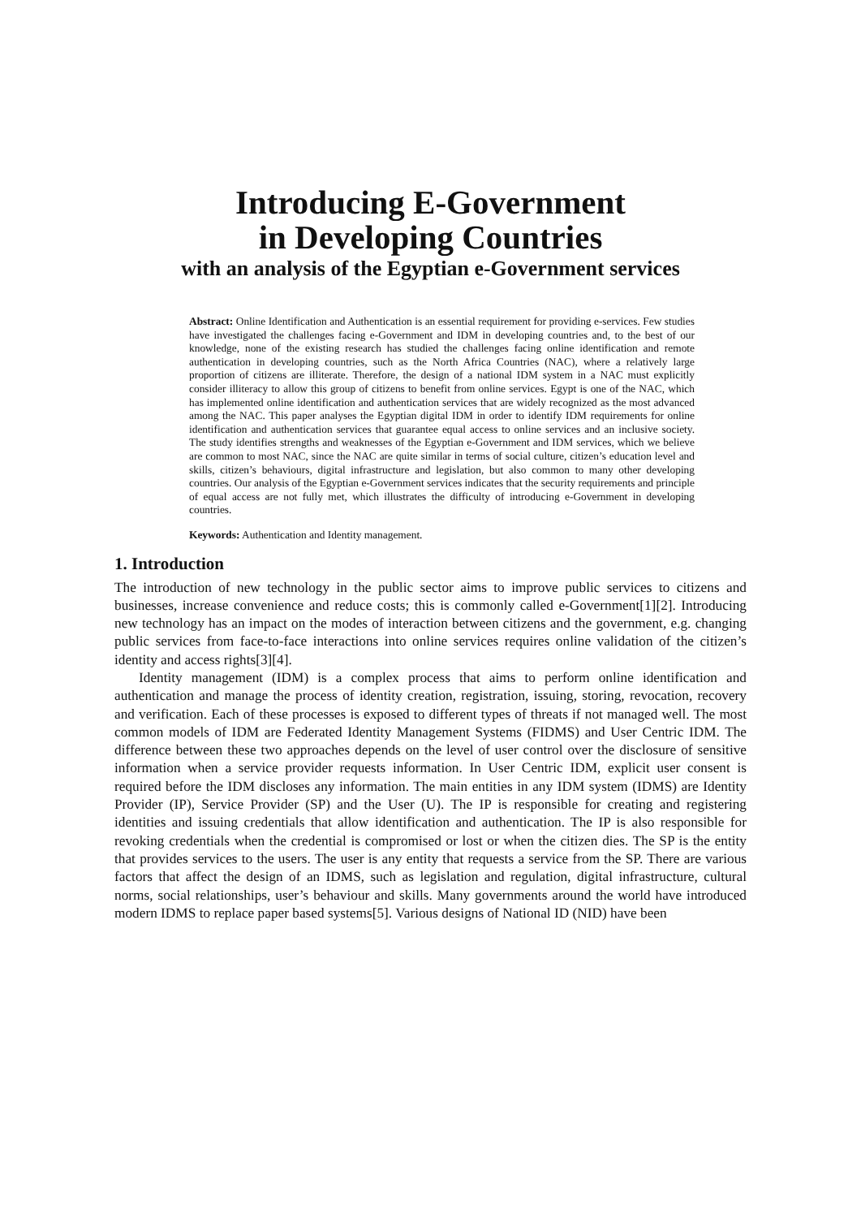Introducing E-Government
in Developing Countries
with an analysis of the Egyptian e-Government services
Abstract: Online Identification and Authentication is an essential requirement for providing e-services. Few studies have investigated the challenges facing e-Government and IDM in developing countries and, to the best of our knowledge, none of the existing research has studied the challenges facing online identification and remote authentication in developing countries, such as the North Africa Countries (NAC), where a relatively large proportion of citizens are illiterate. Therefore, the design of a national IDM system in a NAC must explicitly consider illiteracy to allow this group of citizens to benefit from online services. Egypt is one of the NAC, which has implemented online identification and authentication services that are widely recognized as the most advanced among the NAC. This paper analyses the Egyptian digital IDM in order to identify IDM requirements for online identification and authentication services that guarantee equal access to online services and an inclusive society. The study identifies strengths and weaknesses of the Egyptian e-Government and IDM services, which we believe are common to most NAC, since the NAC are quite similar in terms of social culture, citizen’s education level and skills, citizen’s behaviours, digital infrastructure and legislation, but also common to many other developing countries. Our analysis of the Egyptian e-Government services indicates that the security requirements and principle of equal access are not fully met, which illustrates the difficulty of introducing e-Government in developing countries.
Keywords: Authentication and Identity management.
1. Introduction
The introduction of new technology in the public sector aims to improve public services to citizens and businesses, increase convenience and reduce costs; this is commonly called e-Government[1][2]. Introducing new technology has an impact on the modes of interaction between citizens and the government, e.g. changing public services from face-to-face interactions into online services requires online validation of the citizen’s identity and access rights[3][4].
Identity management (IDM) is a complex process that aims to perform online identification and authentication and manage the process of identity creation, registration, issuing, storing, revocation, recovery and verification. Each of these processes is exposed to different types of threats if not managed well. The most common models of IDM are Federated Identity Management Systems (FIDMS) and User Centric IDM. The difference between these two approaches depends on the level of user control over the disclosure of sensitive information when a service provider requests information. In User Centric IDM, explicit user consent is required before the IDM discloses any information. The main entities in any IDM system (IDMS) are Identity Provider (IP), Service Provider (SP) and the User (U). The IP is responsible for creating and registering identities and issuing credentials that allow identification and authentication. The IP is also responsible for revoking credentials when the credential is compromised or lost or when the citizen dies. The SP is the entity that provides services to the users. The user is any entity that requests a service from the SP. There are various factors that affect the design of an IDMS, such as legislation and regulation, digital infrastructure, cultural norms, social relationships, user’s behaviour and skills. Many governments around the world have introduced modern IDMS to replace paper based systems[5]. Various designs of National ID (NID) have been